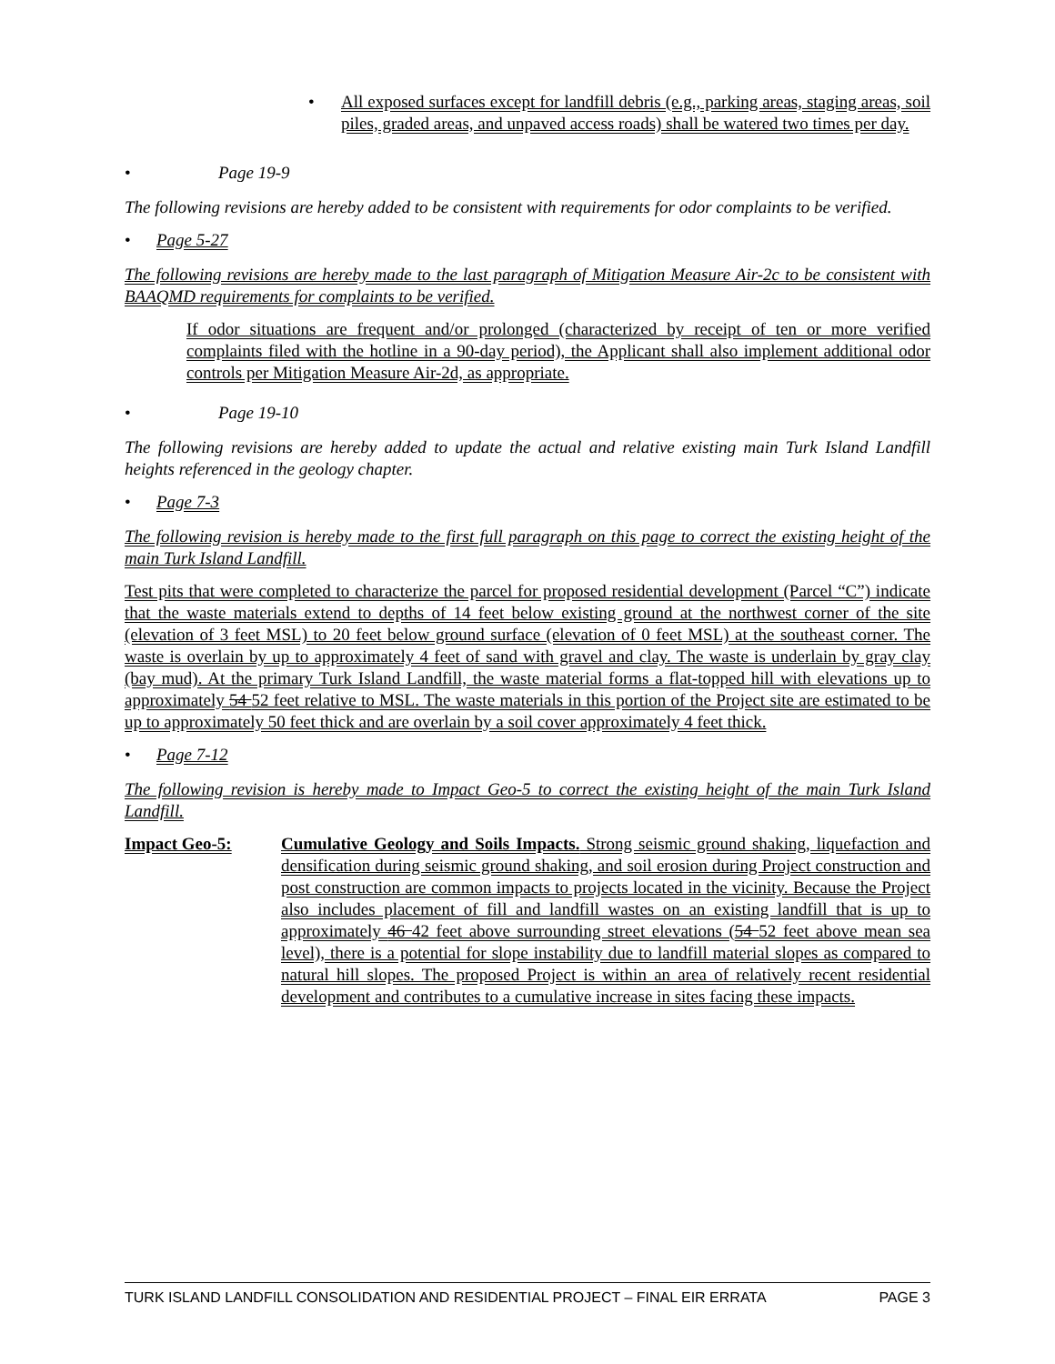• All exposed surfaces except for landfill debris (e.g., parking areas, staging areas, soil piles, graded areas, and unpaved access roads) shall be watered two times per day.
• Page 19-9
The following revisions are hereby added to be consistent with requirements for odor complaints to be verified.
• Page 5-27
The following revisions are hereby made to the last paragraph of Mitigation Measure Air-2c to be consistent with BAAQMD requirements for complaints to be verified.
If odor situations are frequent and/or prolonged (characterized by receipt of ten or more verified complaints filed with the hotline in a 90-day period), the Applicant shall also implement additional odor controls per Mitigation Measure Air-2d, as appropriate.
• Page 19-10
The following revisions are hereby added to update the actual and relative existing main Turk Island Landfill heights referenced in the geology chapter.
• Page 7-3
The following revision is hereby made to the first full paragraph on this page to correct the existing height of the main Turk Island Landfill.
Test pits that were completed to characterize the parcel for proposed residential development (Parcel “C”) indicate that the waste materials extend to depths of 14 feet below existing ground at the northwest corner of the site (elevation of 3 feet MSL) to 20 feet below ground surface (elevation of 0 feet MSL) at the southeast corner. The waste is overlain by up to approximately 4 feet of sand with gravel and clay. The waste is underlain by gray clay (bay mud). At the primary Turk Island Landfill, the waste material forms a flat-topped hill with elevations up to approximately 54 52 feet relative to MSL. The waste materials in this portion of the Project site are estimated to be up to approximately 50 feet thick and are overlain by a soil cover approximately 4 feet thick.
• Page 7-12
The following revision is hereby made to Impact Geo-5 to correct the existing height of the main Turk Island Landfill.
Impact Geo-5: Cumulative Geology and Soils Impacts. Strong seismic ground shaking, liquefaction and densification during seismic ground shaking, and soil erosion during Project construction and post construction are common impacts to projects located in the vicinity. Because the Project also includes placement of fill and landfill wastes on an existing landfill that is up to approximately 46 42 feet above surrounding street elevations (54 52 feet above mean sea level), there is a potential for slope instability due to landfill material slopes as compared to natural hill slopes. The proposed Project is within an area of relatively recent residential development and contributes to a cumulative increase in sites facing these impacts.
TURK ISLAND LANDFILL CONSOLIDATION AND RESIDENTIAL PROJECT – FINAL EIR ERRATA PAGE 3